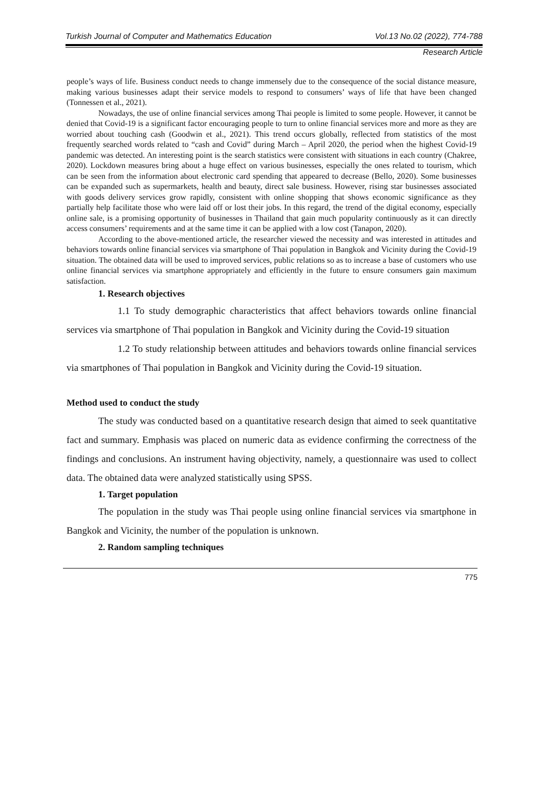Turkish Journal of Computer and Mathematics Education Vol.13 No.02 (2022), 774-788
Research Article
people’s ways of life. Business conduct needs to change immensely due to the consequence of the social distance measure, making various businesses adapt their service models to respond to consumers’ ways of life that have been changed (Tonnessen et al., 2021).
Nowadays, the use of online financial services among Thai people is limited to some people. However, it cannot be denied that Covid-19 is a significant factor encouraging people to turn to online financial services more and more as they are worried about touching cash (Goodwin et al., 2021). This trend occurs globally, reflected from statistics of the most frequently searched words related to “cash and Covid” during March – April 2020, the period when the highest Covid-19 pandemic was detected. An interesting point is the search statistics were consistent with situations in each country (Chakree, 2020). Lockdown measures bring about a huge effect on various businesses, especially the ones related to tourism, which can be seen from the information about electronic card spending that appeared to decrease (Bello, 2020). Some businesses can be expanded such as supermarkets, health and beauty, direct sale business. However, rising star businesses associated with goods delivery services grow rapidly, consistent with online shopping that shows economic significance as they partially help facilitate those who were laid off or lost their jobs. In this regard, the trend of the digital economy, especially online sale, is a promising opportunity of businesses in Thailand that gain much popularity continuously as it can directly access consumers’ requirements and at the same time it can be applied with a low cost (Tanapon, 2020).
According to the above-mentioned article, the researcher viewed the necessity and was interested in attitudes and behaviors towards online financial services via smartphone of Thai population in Bangkok and Vicinity during the Covid-19 situation. The obtained data will be used to improved services, public relations so as to increase a base of customers who use online financial services via smartphone appropriately and efficiently in the future to ensure consumers gain maximum satisfaction.
1. Research objectives
1.1 To study demographic characteristics that affect behaviors towards online financial services via smartphone of Thai population in Bangkok and Vicinity during the Covid-19 situation
1.2 To study relationship between attitudes and behaviors towards online financial services via smartphones of Thai population in Bangkok and Vicinity during the Covid-19 situation.
Method used to conduct the study
The study was conducted based on a quantitative research design that aimed to seek quantitative fact and summary. Emphasis was placed on numeric data as evidence confirming the correctness of the findings and conclusions. An instrument having objectivity, namely, a questionnaire was used to collect data. The obtained data were analyzed statistically using SPSS.
1. Target population
The population in the study was Thai people using online financial services via smartphone in Bangkok and Vicinity, the number of the population is unknown.
2. Random sampling techniques
775